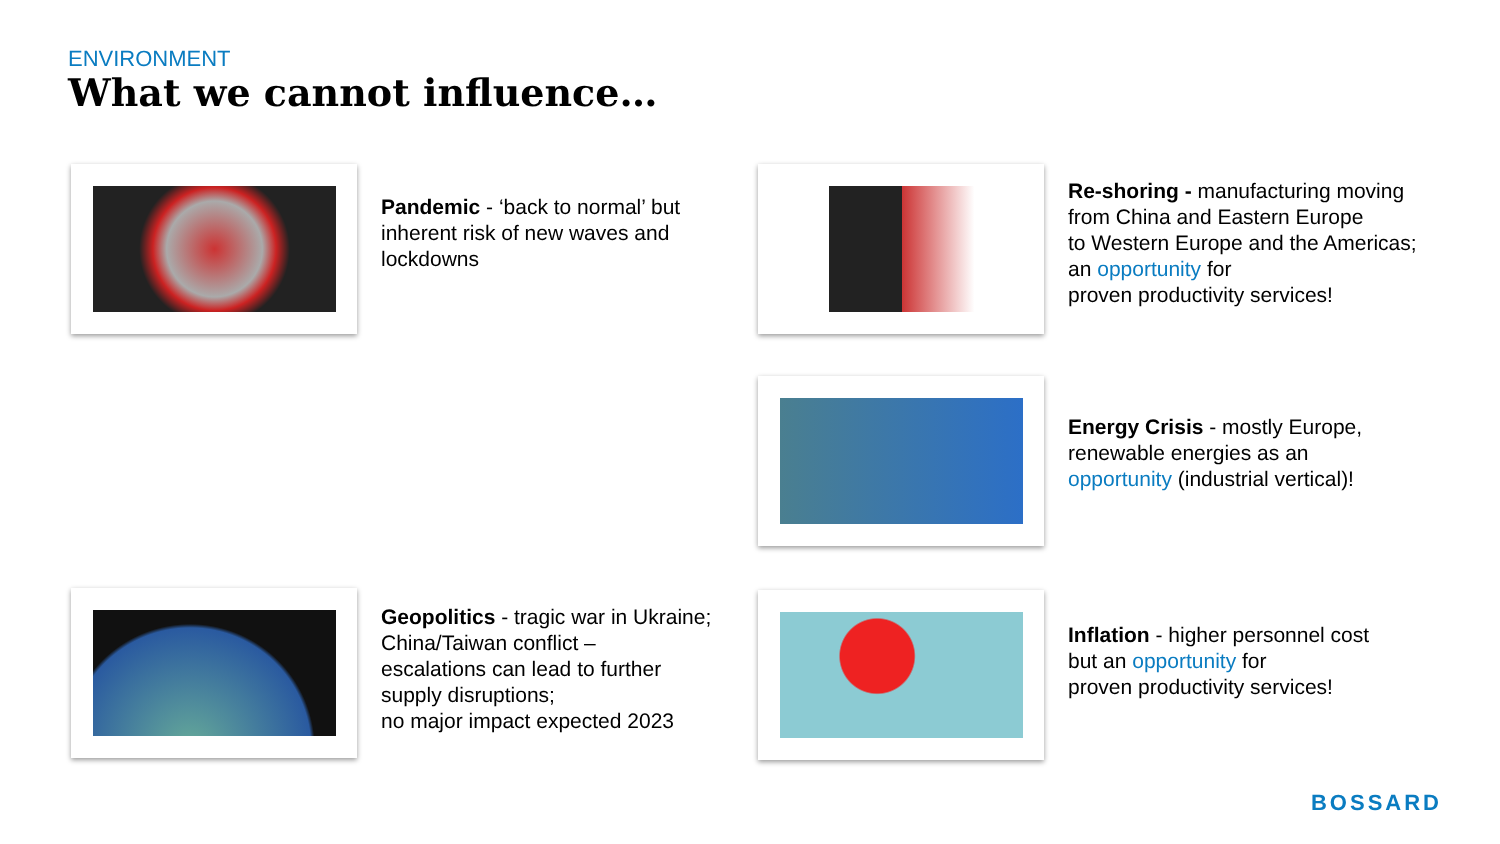ENVIRONMENT
What we cannot influence…
Pandemic - ‘back to normal’ but
inherent risk of new waves and
lockdowns
Re-shoring - manufacturing moving
from China and Eastern Europe
to Western Europe and the Americas;
an opportunity for
proven productivity services!
Energy Crisis - mostly Europe,
renewable energies as an
opportunity (industrial vertical)!
Geopolitics - tragic war in Ukraine;
China/Taiwan conflict –
escalations can lead to further
supply disruptions;
no major impact expected 2023
Inflation - higher personnel cost
but an opportunity for
proven productivity services!
BOSSARD